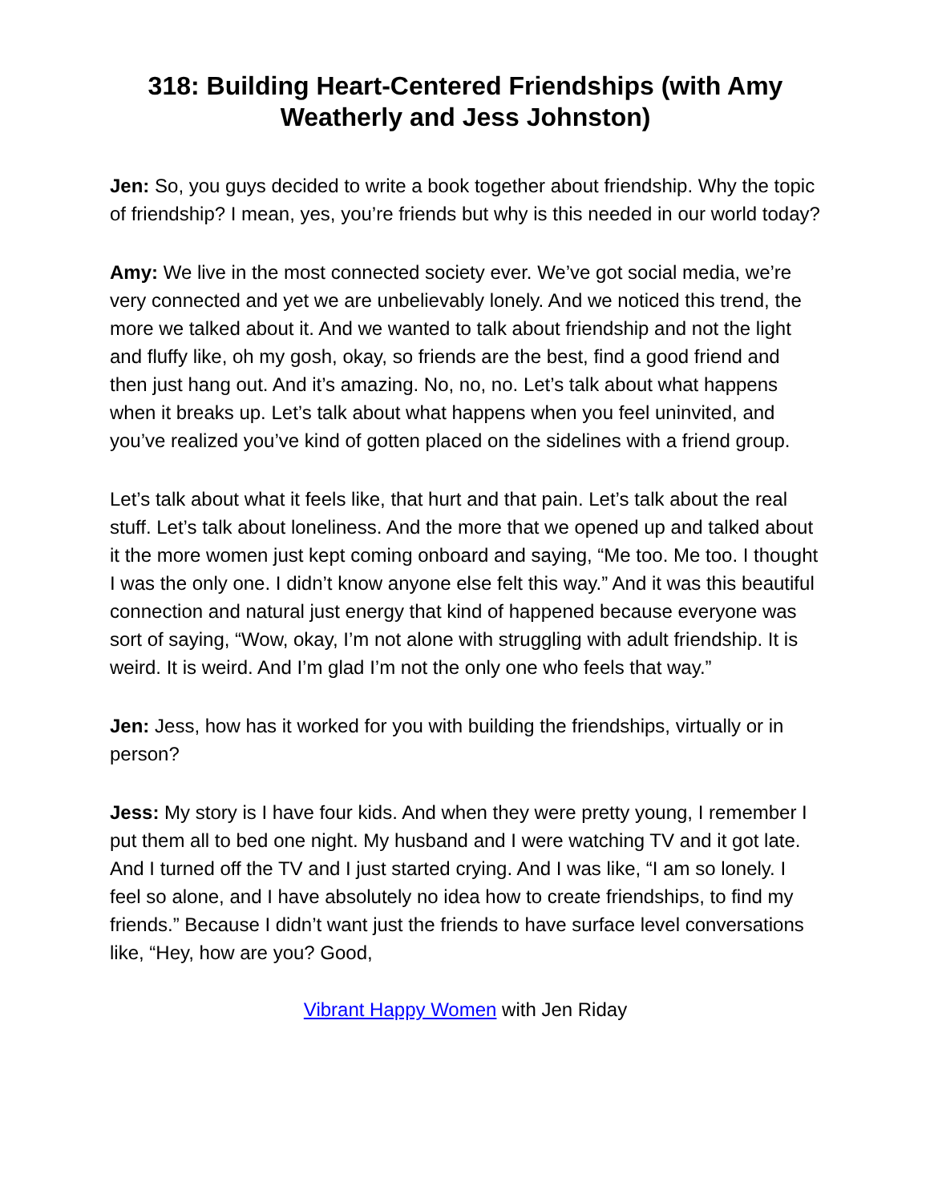318: Building Heart-Centered Friendships (with Amy Weatherly and Jess Johnston)
Jen: So, you guys decided to write a book together about friendship. Why the topic of friendship? I mean, yes, you’re friends but why is this needed in our world today?
Amy: We live in the most connected society ever. We’ve got social media, we’re very connected and yet we are unbelievably lonely. And we noticed this trend, the more we talked about it. And we wanted to talk about friendship and not the light and fluffy like, oh my gosh, okay, so friends are the best, find a good friend and then just hang out. And it’s amazing. No, no, no. Let’s talk about what happens when it breaks up. Let’s talk about what happens when you feel uninvited, and you’ve realized you’ve kind of gotten placed on the sidelines with a friend group.
Let’s talk about what it feels like, that hurt and that pain. Let’s talk about the real stuff. Let’s talk about loneliness. And the more that we opened up and talked about it the more women just kept coming onboard and saying, “Me too. Me too. I thought I was the only one. I didn’t know anyone else felt this way.” And it was this beautiful connection and natural just energy that kind of happened because everyone was sort of saying, “Wow, okay, I’m not alone with struggling with adult friendship. It is weird. It is weird. And I’m glad I’m not the only one who feels that way.”
Jen: Jess, how has it worked for you with building the friendships, virtually or in person?
Jess: My story is I have four kids. And when they were pretty young, I remember I put them all to bed one night. My husband and I were watching TV and it got late. And I turned off the TV and I just started crying. And I was like, “I am so lonely. I feel so alone, and I have absolutely no idea how to create friendships, to find my friends.” Because I didn’t want just the friends to have surface level conversations like, “Hey, how are you? Good,
Vibrant Happy Women with Jen Riday